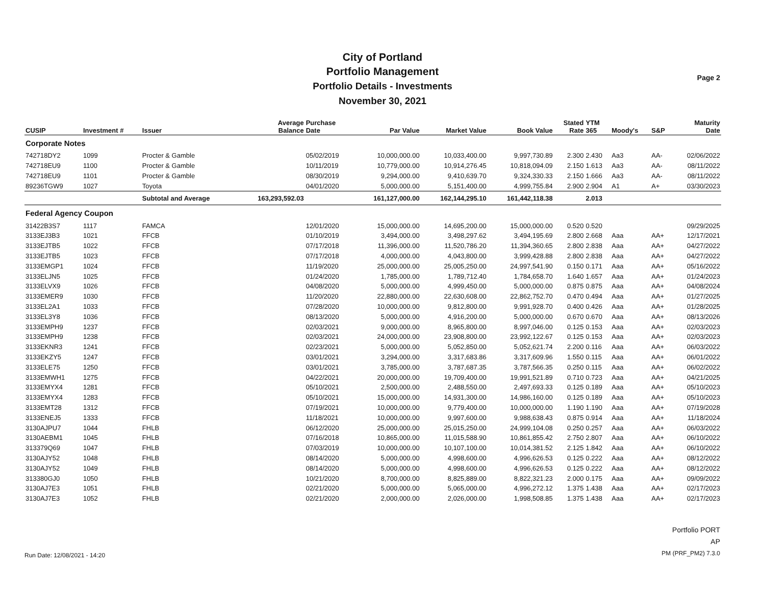City of Portland
Portfolio Management
Portfolio Details - Investments
November 30, 2021
Page 2
| CUSIP | Investment # | Issuer | Average Balance | Purchase Date | Par Value | Market Value | Book Value | Stated Rate | YTM 365 | Moody's | S&P | Maturity Date |
| --- | --- | --- | --- | --- | --- | --- | --- | --- | --- | --- | --- | --- |
| Corporate Notes | | | | | | | | | | | | |
| 742718DY2 | 1099 | Procter & Gamble | | 05/02/2019 | 10,000,000.00 | 10,033,400.00 | 9,997,730.89 | 2.300 | 2.430 | Aa3 | AA- | 02/06/2022 |
| 742718EU9 | 1100 | Procter & Gamble | | 10/11/2019 | 10,779,000.00 | 10,914,276.45 | 10,818,094.09 | 2.150 | 1.613 | Aa3 | AA- | 08/11/2022 |
| 742718EU9 | 1101 | Procter & Gamble | | 08/30/2019 | 9,294,000.00 | 9,410,639.70 | 9,324,330.33 | 2.150 | 1.666 | Aa3 | AA- | 08/11/2022 |
| 89236TGW9 | 1027 | Toyota | | 04/01/2020 | 5,000,000.00 | 5,151,400.00 | 4,999,755.84 | 2.900 | 2.904 | A1 | A+ | 03/30/2023 |
| | | Subtotal and Average | 163,293,592.03 | | 161,127,000.00 | 162,144,295.10 | 161,442,118.38 | | 2.013 | | | |
| Federal Agency Coupon | | | | | | | | | | | | |
| 31422B3S7 | 1117 | FAMCA | | 12/01/2020 | 15,000,000.00 | 14,695,200.00 | 15,000,000.00 | 0.520 | 0.520 | | | 09/29/2025 |
| 3133EJ3B3 | 1021 | FFCB | | 01/10/2019 | 3,494,000.00 | 3,498,297.62 | 3,494,195.69 | 2.800 | 2.668 | Aaa | AA+ | 12/17/2021 |
| 3133EJTB5 | 1022 | FFCB | | 07/17/2018 | 11,396,000.00 | 11,520,786.20 | 11,394,360.65 | 2.800 | 2.838 | Aaa | AA+ | 04/27/2022 |
| 3133EJTB5 | 1023 | FFCB | | 07/17/2018 | 4,000,000.00 | 4,043,800.00 | 3,999,428.88 | 2.800 | 2.838 | Aaa | AA+ | 04/27/2022 |
| 3133EMGP1 | 1024 | FFCB | | 11/19/2020 | 25,000,000.00 | 25,005,250.00 | 24,997,541.90 | 0.150 | 0.171 | Aaa | AA+ | 05/16/2022 |
| 3133ELJN5 | 1025 | FFCB | | 01/24/2020 | 1,785,000.00 | 1,789,712.40 | 1,784,658.70 | 1.640 | 1.657 | Aaa | AA+ | 01/24/2023 |
| 3133ELVX9 | 1026 | FFCB | | 04/08/2020 | 5,000,000.00 | 4,999,450.00 | 5,000,000.00 | 0.875 | 0.875 | Aaa | AA+ | 04/08/2024 |
| 3133EMER9 | 1030 | FFCB | | 11/20/2020 | 22,880,000.00 | 22,630,608.00 | 22,862,752.70 | 0.470 | 0.494 | Aaa | AA+ | 01/27/2025 |
| 3133EL2A1 | 1033 | FFCB | | 07/28/2020 | 10,000,000.00 | 9,812,800.00 | 9,991,928.70 | 0.400 | 0.426 | Aaa | AA+ | 01/28/2025 |
| 3133EL3Y8 | 1036 | FFCB | | 08/13/2020 | 5,000,000.00 | 4,916,200.00 | 5,000,000.00 | 0.670 | 0.670 | Aaa | AA+ | 08/13/2026 |
| 3133EMPH9 | 1237 | FFCB | | 02/03/2021 | 9,000,000.00 | 8,965,800.00 | 8,997,046.00 | 0.125 | 0.153 | Aaa | AA+ | 02/03/2023 |
| 3133EMPH9 | 1238 | FFCB | | 02/03/2021 | 24,000,000.00 | 23,908,800.00 | 23,992,122.67 | 0.125 | 0.153 | Aaa | AA+ | 02/03/2023 |
| 3133EKNR3 | 1241 | FFCB | | 02/23/2021 | 5,000,000.00 | 5,052,850.00 | 5,052,621.74 | 2.200 | 0.116 | Aaa | AA+ | 06/03/2022 |
| 3133EKZY5 | 1247 | FFCB | | 03/01/2021 | 3,294,000.00 | 3,317,683.86 | 3,317,609.96 | 1.550 | 0.115 | Aaa | AA+ | 06/01/2022 |
| 3133ELE75 | 1250 | FFCB | | 03/01/2021 | 3,785,000.00 | 3,787,687.35 | 3,787,566.35 | 0.250 | 0.115 | Aaa | AA+ | 06/02/2022 |
| 3133EMWH1 | 1275 | FFCB | | 04/22/2021 | 20,000,000.00 | 19,709,400.00 | 19,991,521.89 | 0.710 | 0.723 | Aaa | AA+ | 04/21/2025 |
| 3133EMYX4 | 1281 | FFCB | | 05/10/2021 | 2,500,000.00 | 2,488,550.00 | 2,497,693.33 | 0.125 | 0.189 | Aaa | AA+ | 05/10/2023 |
| 3133EMYX4 | 1283 | FFCB | | 05/10/2021 | 15,000,000.00 | 14,931,300.00 | 14,986,160.00 | 0.125 | 0.189 | Aaa | AA+ | 05/10/2023 |
| 3133EMT28 | 1312 | FFCB | | 07/19/2021 | 10,000,000.00 | 9,779,400.00 | 10,000,000.00 | 1.190 | 1.190 | Aaa | AA+ | 07/19/2028 |
| 3133ENEJ5 | 1333 | FFCB | | 11/18/2021 | 10,000,000.00 | 9,997,600.00 | 9,988,638.43 | 0.875 | 0.914 | Aaa | AA+ | 11/18/2024 |
| 3130AJPU7 | 1044 | FHLB | | 06/12/2020 | 25,000,000.00 | 25,015,250.00 | 24,999,104.08 | 0.250 | 0.257 | Aaa | AA+ | 06/03/2022 |
| 3130AEBM1 | 1045 | FHLB | | 07/16/2018 | 10,865,000.00 | 11,015,588.90 | 10,861,855.42 | 2.750 | 2.807 | Aaa | AA+ | 06/10/2022 |
| 313379Q69 | 1047 | FHLB | | 07/03/2019 | 10,000,000.00 | 10,107,100.00 | 10,014,381.52 | 2.125 | 1.842 | Aaa | AA+ | 06/10/2022 |
| 3130AJY52 | 1048 | FHLB | | 08/14/2020 | 5,000,000.00 | 4,998,600.00 | 4,996,626.53 | 0.125 | 0.222 | Aaa | AA+ | 08/12/2022 |
| 3130AJY52 | 1049 | FHLB | | 08/14/2020 | 5,000,000.00 | 4,998,600.00 | 4,996,626.53 | 0.125 | 0.222 | Aaa | AA+ | 08/12/2022 |
| 313380GJ0 | 1050 | FHLB | | 10/21/2020 | 8,700,000.00 | 8,825,889.00 | 8,822,321.23 | 2.000 | 0.175 | Aaa | AA+ | 09/09/2022 |
| 3130AJ7E3 | 1051 | FHLB | | 02/21/2020 | 5,000,000.00 | 5,065,000.00 | 4,996,272.12 | 1.375 | 1.438 | Aaa | AA+ | 02/17/2023 |
| 3130AJ7E3 | 1052 | FHLB | | 02/21/2020 | 2,000,000.00 | 2,026,000.00 | 1,998,508.85 | 1.375 | 1.438 | Aaa | AA+ | 02/17/2023 |
Run Date: 12/08/2021 - 14:20
Portfolio PORT
AP
PM (PRF_PM2) 7.3.0